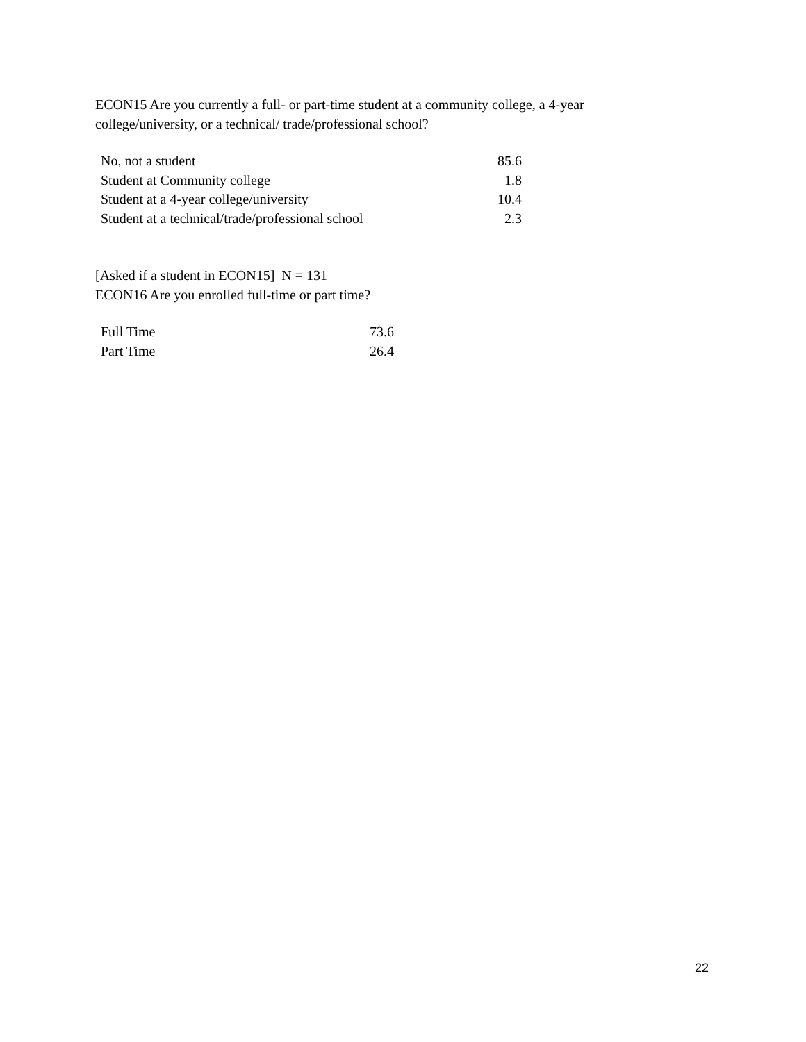ECON15 Are you currently a full- or part-time student at a community college, a 4-year
college/university, or a technical/ trade/professional school?
| No, not a student | 85.6 |
| Student at Community college | 1.8 |
| Student at a 4-year college/university | 10.4 |
| Student at a technical/trade/professional school | 2.3 |
[Asked if a student in ECON15] N = 131
ECON16 Are you enrolled full-time or part time?
| Full Time | 73.6 |
| Part Time | 26.4 |
22